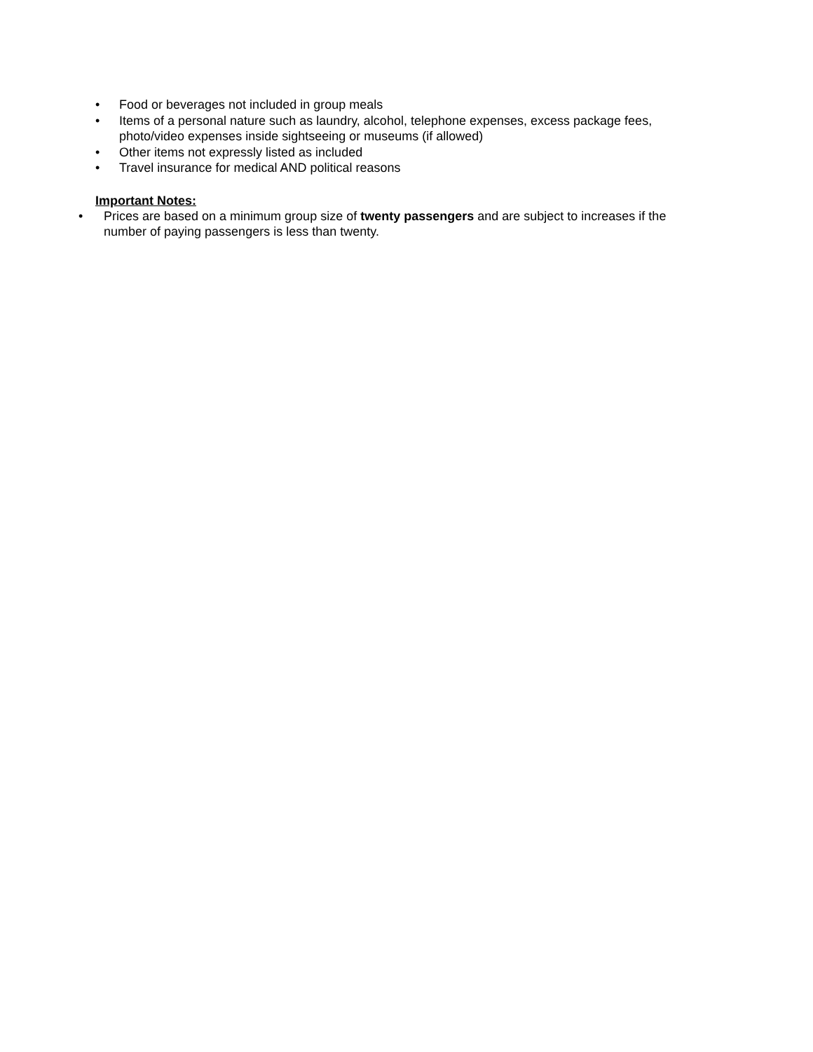• Food or beverages not included in group meals
• Items of a personal nature such as laundry, alcohol, telephone expenses, excess package fees, photo/video expenses inside sightseeing or museums (if allowed)
• Other items not expressly listed as included
• Travel insurance for medical AND political reasons
Important Notes:
• Prices are based on a minimum group size of twenty passengers and are subject to increases if the number of paying passengers is less than twenty.